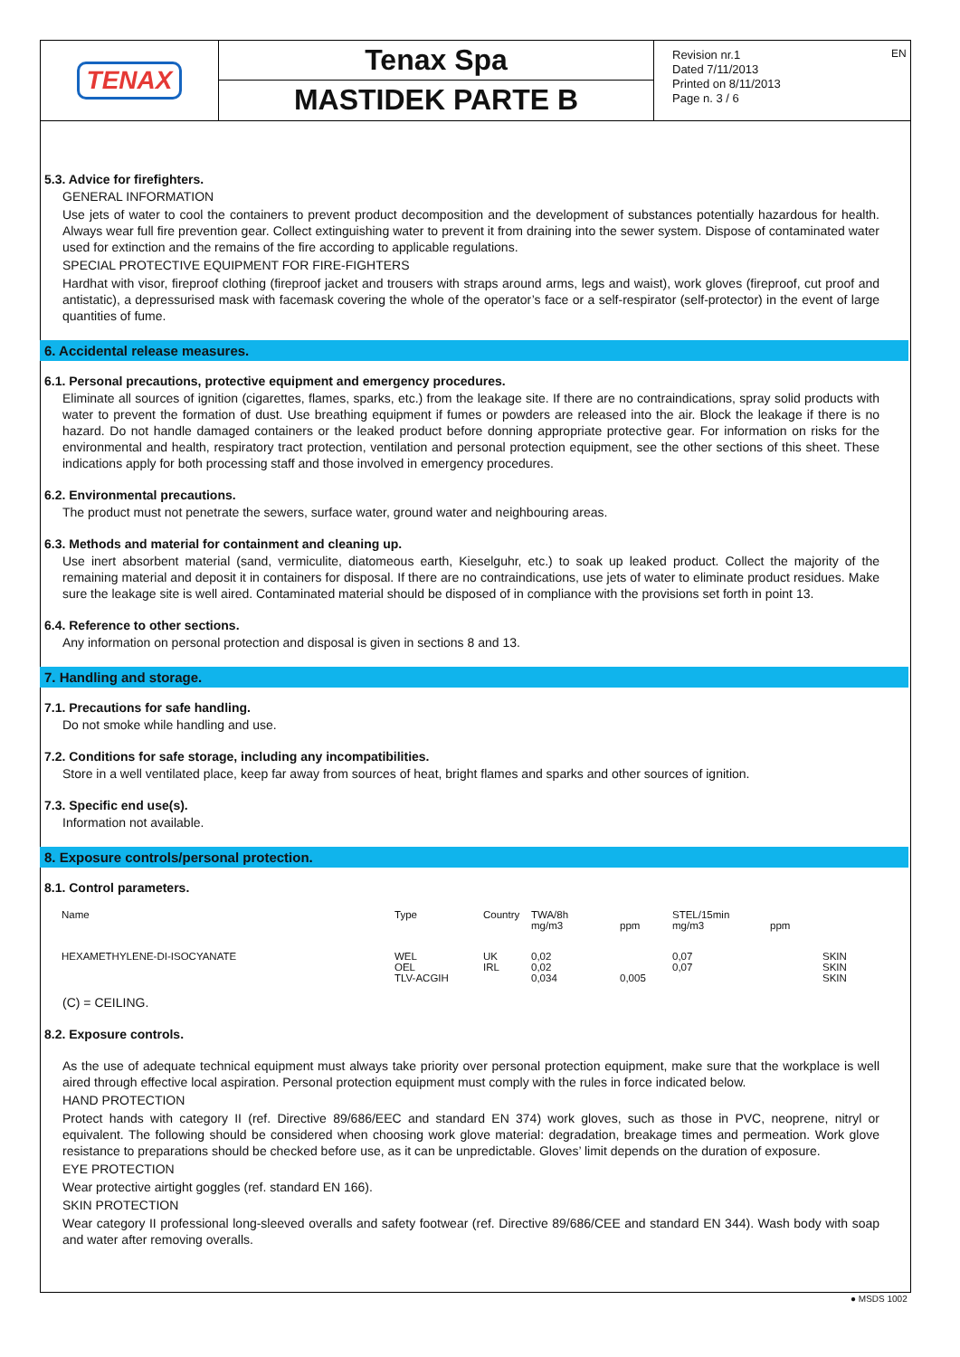TENAX
Tenax Spa
MASTIDEK PARTE B
Revision nr.1
Dated 7/11/2013
Printed on 8/11/2013
Page n. 3 / 6
EN
5.3. Advice for firefighters.
GENERAL INFORMATION
Use jets of water to cool the containers to prevent product decomposition and the development of substances potentially hazardous for health. Always wear full fire prevention gear. Collect extinguishing water to prevent it from draining into the sewer system. Dispose of contaminated water used for extinction and the remains of the fire according to applicable regulations.
SPECIAL PROTECTIVE EQUIPMENT FOR FIRE-FIGHTERS
Hardhat with visor, fireproof clothing (fireproof jacket and trousers with straps around arms, legs and waist), work gloves (fireproof, cut proof and antistatic), a depressurised mask with facemask covering the whole of the operator’s face or a self-respirator (self-protector) in the event of large quantities of fume.
6. Accidental release measures.
6.1. Personal precautions, protective equipment and emergency procedures.
Eliminate all sources of ignition (cigarettes, flames, sparks, etc.) from the leakage site. If there are no contraindications, spray solid products with water to prevent the formation of dust. Use breathing equipment if fumes or powders are released into the air. Block the leakage if there is no hazard. Do not handle damaged containers or the leaked product before donning appropriate protective gear. For information on risks for the environmental and health, respiratory tract protection, ventilation and personal protection equipment, see the other sections of this sheet. These indications apply for both processing staff and those involved in emergency procedures.
6.2. Environmental precautions.
The product must not penetrate the sewers, surface water, ground water and neighbouring areas.
6.3. Methods and material for containment and cleaning up.
Use inert absorbent material (sand, vermiculite, diatomeous earth, Kieselguhr, etc.) to soak up leaked product. Collect the majority of the remaining material and deposit it in containers for disposal. If there are no contraindications, use jets of water to eliminate product residues. Make sure the leakage site is well aired. Contaminated material should be disposed of in compliance with the provisions set forth in point 13.
6.4. Reference to other sections.
Any information on personal protection and disposal is given in sections 8 and 13.
7. Handling and storage.
7.1. Precautions for safe handling.
Do not smoke while handling and use.
7.2. Conditions for safe storage, including any incompatibilities.
Store in a well ventilated place, keep far away from sources of heat, bright flames and sparks and other sources of ignition.
7.3. Specific end use(s).
Information not available.
8. Exposure controls/personal protection.
8.1. Control parameters.
| Name | Type | Country | TWA/8h mg/m3 | ppm | STEL/15min mg/m3 | ppm | |
| --- | --- | --- | --- | --- | --- | --- | --- |
| HEXAMETHYLENE-DI-ISOCYANATE | WEL OEL TLV-ACGIH | UK IRL | 0,02 0,02 0,034 | 0,005 | 0,07 0,07 | | SKIN SKIN SKIN |
(C) = CEILING.
8.2. Exposure controls.
As the use of adequate technical equipment must always take priority over personal protection equipment, make sure that the workplace is well aired through effective local aspiration. Personal protection equipment must comply with the rules in force indicated below.
HAND PROTECTION
Protect hands with category II (ref. Directive 89/686/EEC and standard EN 374) work gloves, such as those in PVC, neoprene, nitryl or equivalent. The following should be considered when choosing work glove material: degradation, breakage times and permeation. Work glove resistance to preparations should be checked before use, as it can be unpredictable. Gloves’ limit depends on the duration of exposure.
EYE PROTECTION
Wear protective airtight goggles (ref. standard EN 166).
SKIN PROTECTION
Wear category II professional long-sleeved overalls and safety footwear (ref. Directive 89/686/CEE and standard EN 344). Wash body with soap and water after removing overalls.
● MSDS 1002